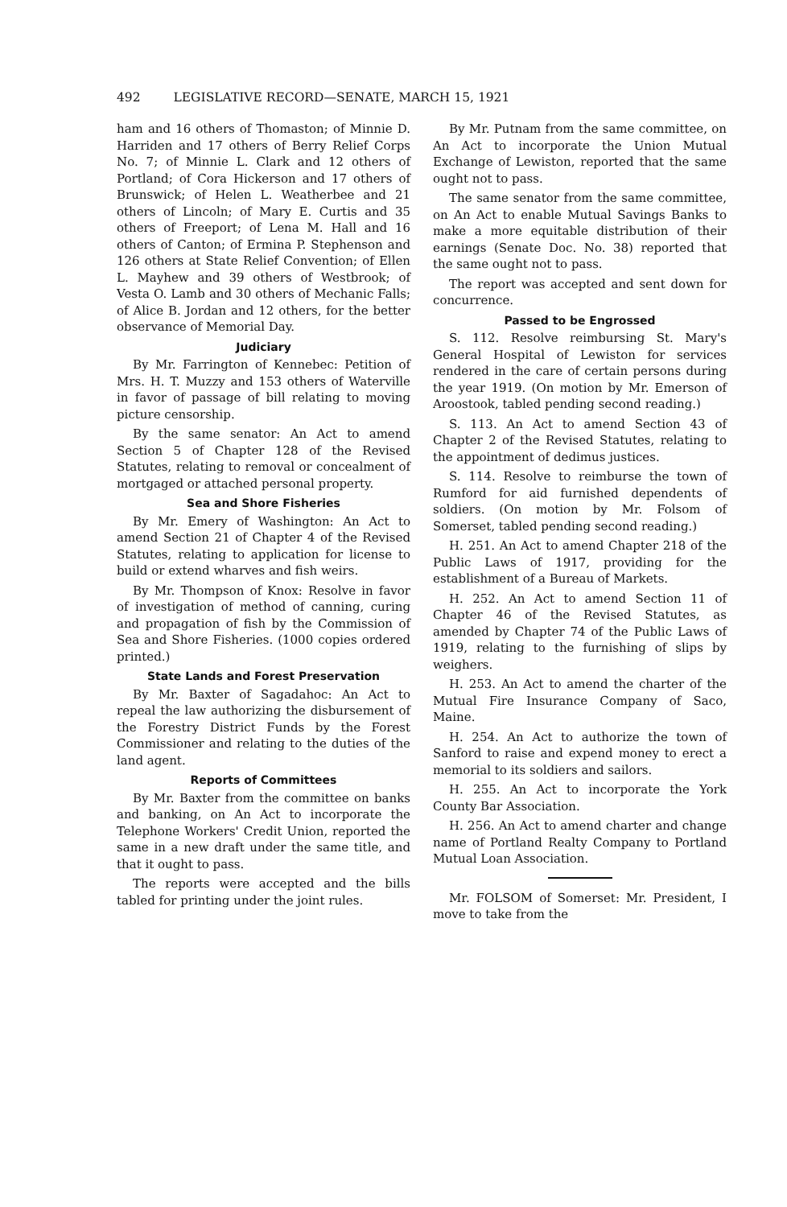492 LEGISLATIVE RECORD—SENATE, MARCH 15, 1921
ham and 16 others of Thomaston; of Minnie D. Harriden and 17 others of Berry Relief Corps No. 7; of Minnie L. Clark and 12 others of Portland; of Cora Hickerson and 17 others of Brunswick; of Helen L. Weatherbee and 21 others of Lincoln; of Mary E. Curtis and 35 others of Freeport; of Lena M. Hall and 16 others of Canton; of Ermina P. Stephenson and 126 others at State Relief Convention; of Ellen L. Mayhew and 39 others of Westbrook; of Vesta O. Lamb and 30 others of Mechanic Falls; of Alice B. Jordan and 12 others, for the better observance of Memorial Day.
Judiciary
By Mr. Farrington of Kennebec: Petition of Mrs. H. T. Muzzy and 153 others of Waterville in favor of passage of bill relating to moving picture censorship.
By the same senator: An Act to amend Section 5 of Chapter 128 of the Revised Statutes, relating to removal or concealment of mortgaged or attached personal property.
Sea and Shore Fisheries
By Mr. Emery of Washington: An Act to amend Section 21 of Chapter 4 of the Revised Statutes, relating to application for license to build or extend wharves and fish weirs.
By Mr. Thompson of Knox: Resolve in favor of investigation of method of canning, curing and propagation of fish by the Commission of Sea and Shore Fisheries. (1000 copies ordered printed.)
State Lands and Forest Preservation
By Mr. Baxter of Sagadahoc: An Act to repeal the law authorizing the disbursement of the Forestry District Funds by the Forest Commissioner and relating to the duties of the land agent.
Reports of Committees
By Mr. Baxter from the committee on banks and banking, on An Act to incorporate the Telephone Workers' Credit Union, reported the same in a new draft under the same title, and that it ought to pass.
The reports were accepted and the bills tabled for printing under the joint rules.
By Mr. Putnam from the same committee, on An Act to incorporate the Union Mutual Exchange of Lewiston, reported that the same ought not to pass.
The same senator from the same committee, on An Act to enable Mutual Savings Banks to make a more equitable distribution of their earnings (Senate Doc. No. 38) reported that the same ought not to pass.
The report was accepted and sent down for concurrence.
Passed to be Engrossed
S. 112. Resolve reimbursing St. Mary's General Hospital of Lewiston for services rendered in the care of certain persons during the year 1919. (On motion by Mr. Emerson of Aroostook, tabled pending second reading.)
S. 113. An Act to amend Section 43 of Chapter 2 of the Revised Statutes, relating to the appointment of dedimus justices.
S. 114. Resolve to reimburse the town of Rumford for aid furnished dependents of soldiers. (On motion by Mr. Folsom of Somerset, tabled pending second reading.)
H. 251. An Act to amend Chapter 218 of the Public Laws of 1917, providing for the establishment of a Bureau of Markets.
H. 252. An Act to amend Section 11 of Chapter 46 of the Revised Statutes, as amended by Chapter 74 of the Public Laws of 1919, relating to the furnishing of slips by weighers.
H. 253. An Act to amend the charter of the Mutual Fire Insurance Company of Saco, Maine.
H. 254. An Act to authorize the town of Sanford to raise and expend money to erect a memorial to its soldiers and sailors.
H. 255. An Act to incorporate the York County Bar Association.
H. 256. An Act to amend charter and change name of Portland Realty Company to Portland Mutual Loan Association.
Mr. FOLSOM of Somerset: Mr. President, I move to take from the